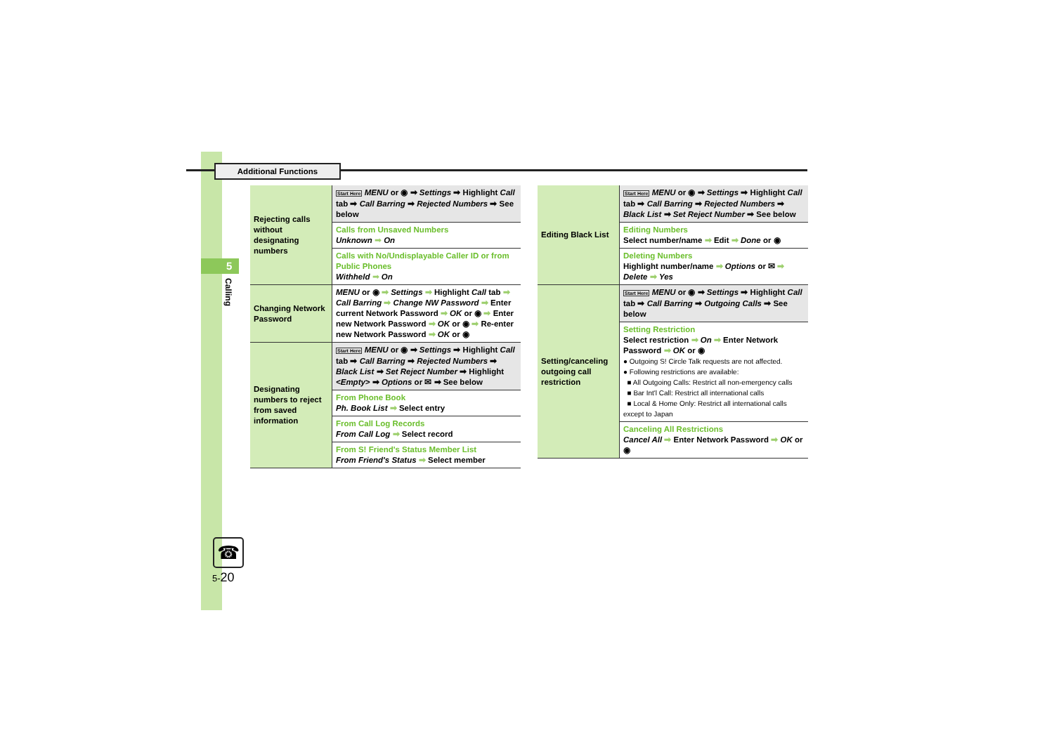Additional Functions
5
Calling
☎
5-20
| Rejecting calls without designating numbers | Start Here MENU or ◉ ➡ Settings ➡ Highlight Call tab ➡ Call Barring ➡ Rejected Numbers ➡ See below |
| | Calls from Unsaved Numbers Unknown ➡ On |
| | Calls with No/Undisplayable Caller ID or from Public Phones Withheld ➡ On |
| Changing Network Password | MENU or ◉ ➡ Settings ➡ Highlight Call tab ➡ Call Barring ➡ Change NW Password ➡ Enter current Network Password ➡ OK or ◉ ➡ Enter new Network Password ➡ OK or ◉ ➡ Re-enter new Network Password ➡ OK or ◉ |
| Designating numbers to reject from saved information | Start Here MENU or ◉ ➡ Settings ➡ Highlight Call tab ➡ Call Barring ➡ Rejected Numbers ➡ Black List ➡ Set Reject Number ➡ Highlight <Empty> ➡ Options or ✉ ➡ See below |
| | From Phone Book Ph. Book List ➡ Select entry |
| | From Call Log Records From Call Log ➡ Select record |
| | From S! Friend's Status Member List From Friend's Status ➡ Select member |
| Editing Black List | Start Here MENU or ◉ ➡ Settings ➡ Highlight Call tab ➡ Call Barring ➡ Rejected Numbers ➡ Black List ➡ Set Reject Number ➡ See below |
| | Editing Numbers Select number/name ➡ Edit ➡ Done or ◉ |
| | Deleting Numbers Highlight number/name ➡ Options or ✉ ➡ Delete ➡ Yes |
| Setting/canceling outgoing call restriction | Start Here MENU or ◉ ➡ Settings ➡ Highlight Call tab ➡ Call Barring ➡ Outgoing Calls ➡ See below |
| | Setting Restriction Select restriction ➡ On ➡ Enter Network Password ➡ OK or ◉ ● Outgoing S! Circle Talk requests are not affected. ● Following restrictions are available: ■ All Outgoing Calls: Restrict all non-emergency calls ■ Bar Int'l Call: Restrict all international calls ■ Local & Home Only: Restrict all international calls except to Japan |
| | Canceling All Restrictions Cancel All ➡ Enter Network Password ➡ OK or ◉ |